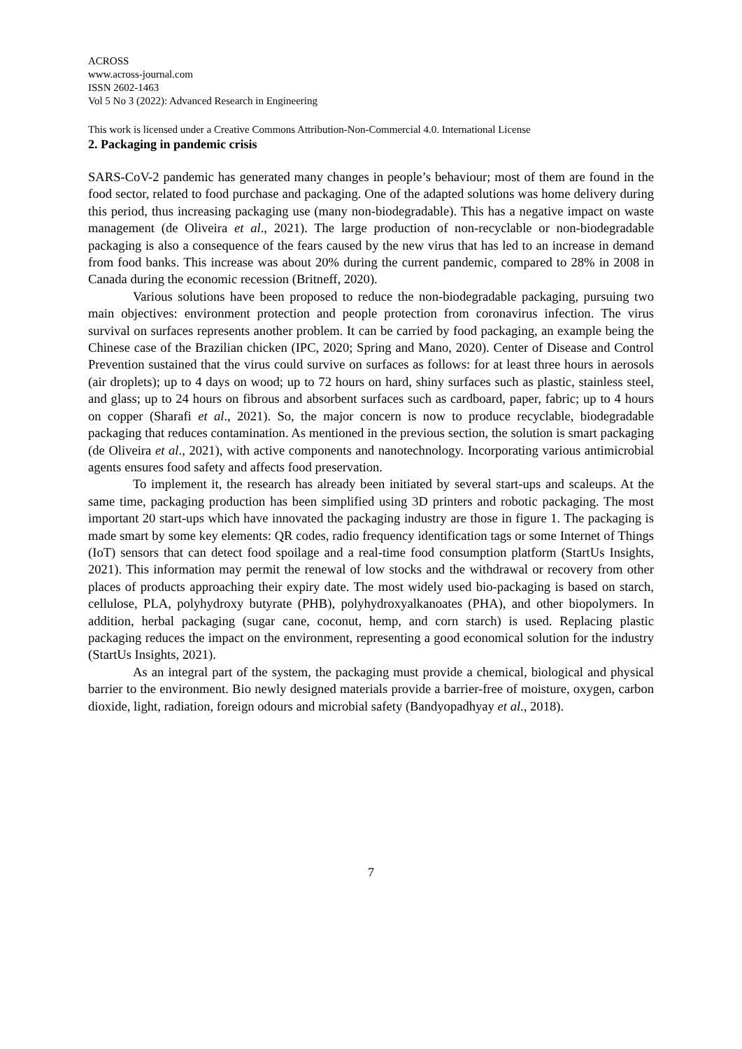ACROSS
www.across-journal.com
ISSN 2602-1463
Vol 5 No 3 (2022): Advanced Research in Engineering
This work is licensed under a Creative Commons Attribution-Non-Commercial 4.0. International License
2. Packaging in pandemic crisis
SARS-CoV-2 pandemic has generated many changes in people’s behaviour; most of them are found in the food sector, related to food purchase and packaging. One of the adapted solutions was home delivery during this period, thus increasing packaging use (many non-biodegradable). This has a negative impact on waste management (de Oliveira et al., 2021). The large production of non-recyclable or non-biodegradable packaging is also a consequence of the fears caused by the new virus that has led to an increase in demand from food banks. This increase was about 20% during the current pandemic, compared to 28% in 2008 in Canada during the economic recession (Britneff, 2020).
Various solutions have been proposed to reduce the non-biodegradable packaging, pursuing two main objectives: environment protection and people protection from coronavirus infection. The virus survival on surfaces represents another problem. It can be carried by food packaging, an example being the Chinese case of the Brazilian chicken (IPC, 2020; Spring and Mano, 2020). Center of Disease and Control Prevention sustained that the virus could survive on surfaces as follows: for at least three hours in aerosols (air droplets); up to 4 days on wood; up to 72 hours on hard, shiny surfaces such as plastic, stainless steel, and glass; up to 24 hours on fibrous and absorbent surfaces such as cardboard, paper, fabric; up to 4 hours on copper (Sharafi et al., 2021). So, the major concern is now to produce recyclable, biodegradable packaging that reduces contamination. As mentioned in the previous section, the solution is smart packaging (de Oliveira et al., 2021), with active components and nanotechnology. Incorporating various antimicrobial agents ensures food safety and affects food preservation.
To implement it, the research has already been initiated by several start-ups and scaleups. At the same time, packaging production has been simplified using 3D printers and robotic packaging. The most important 20 start-ups which have innovated the packaging industry are those in figure 1. The packaging is made smart by some key elements: QR codes, radio frequency identification tags or some Internet of Things (IoT) sensors that can detect food spoilage and a real-time food consumption platform (StartUs Insights, 2021). This information may permit the renewal of low stocks and the withdrawal or recovery from other places of products approaching their expiry date. The most widely used bio-packaging is based on starch, cellulose, PLA, polyhydroxy butyrate (PHB), polyhydroxyalkanoates (PHA), and other biopolymers. In addition, herbal packaging (sugar cane, coconut, hemp, and corn starch) is used. Replacing plastic packaging reduces the impact on the environment, representing a good economical solution for the industry (StartUs Insights, 2021).
As an integral part of the system, the packaging must provide a chemical, biological and physical barrier to the environment. Bio newly designed materials provide a barrier-free of moisture, oxygen, carbon dioxide, light, radiation, foreign odours and microbial safety (Bandyopadhyay et al., 2018).
7